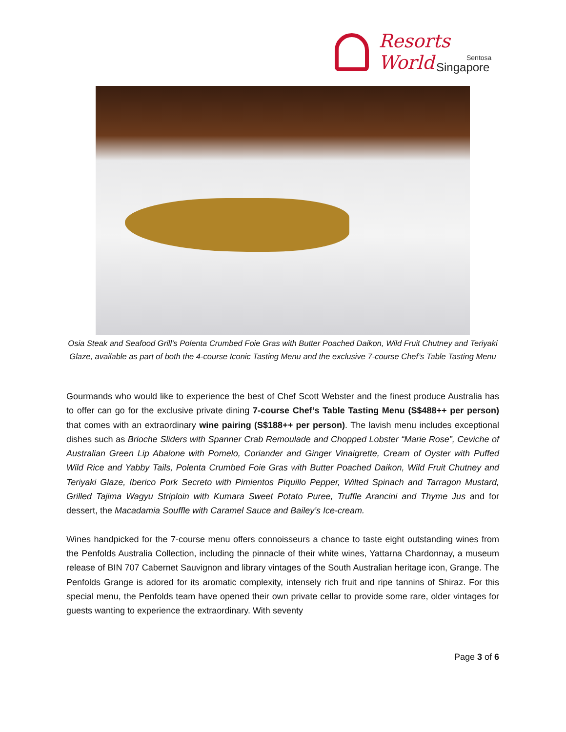Resorts World
Sentosa
Singapore
Osia Steak and Seafood Grill’s Polenta Crumbed Foie Gras with Butter Poached Daikon, Wild Fruit Chutney and Teriyaki Glaze, available as part of both the 4-course Iconic Tasting Menu and the exclusive 7-course Chef’s Table Tasting Menu
Gourmands who would like to experience the best of Chef Scott Webster and the finest produce Australia has to offer can go for the exclusive private dining 7-course Chef’s Table Tasting Menu (S$488++ per person) that comes with an extraordinary wine pairing (S$188++ per person). The lavish menu includes exceptional dishes such as Brioche Sliders with Spanner Crab Remoulade and Chopped Lobster “Marie Rose”, Ceviche of Australian Green Lip Abalone with Pomelo, Coriander and Ginger Vinaigrette, Cream of Oyster with Puffed Wild Rice and Yabby Tails, Polenta Crumbed Foie Gras with Butter Poached Daikon, Wild Fruit Chutney and Teriyaki Glaze, Iberico Pork Secreto with Pimientos Piquillo Pepper, Wilted Spinach and Tarragon Mustard, Grilled Tajima Wagyu Striploin with Kumara Sweet Potato Puree, Truffle Arancini and Thyme Jus and for dessert, the Macadamia Souffle with Caramel Sauce and Bailey’s Ice-cream.
Wines handpicked for the 7-course menu offers connoisseurs a chance to taste eight outstanding wines from the Penfolds Australia Collection, including the pinnacle of their white wines, Yattarna Chardonnay, a museum release of BIN 707 Cabernet Sauvignon and library vintages of the South Australian heritage icon, Grange. The Penfolds Grange is adored for its aromatic complexity, intensely rich fruit and ripe tannins of Shiraz. For this special menu, the Penfolds team have opened their own private cellar to provide some rare, older vintages for guests wanting to experience the extraordinary. With seventy
Page 3 of 6